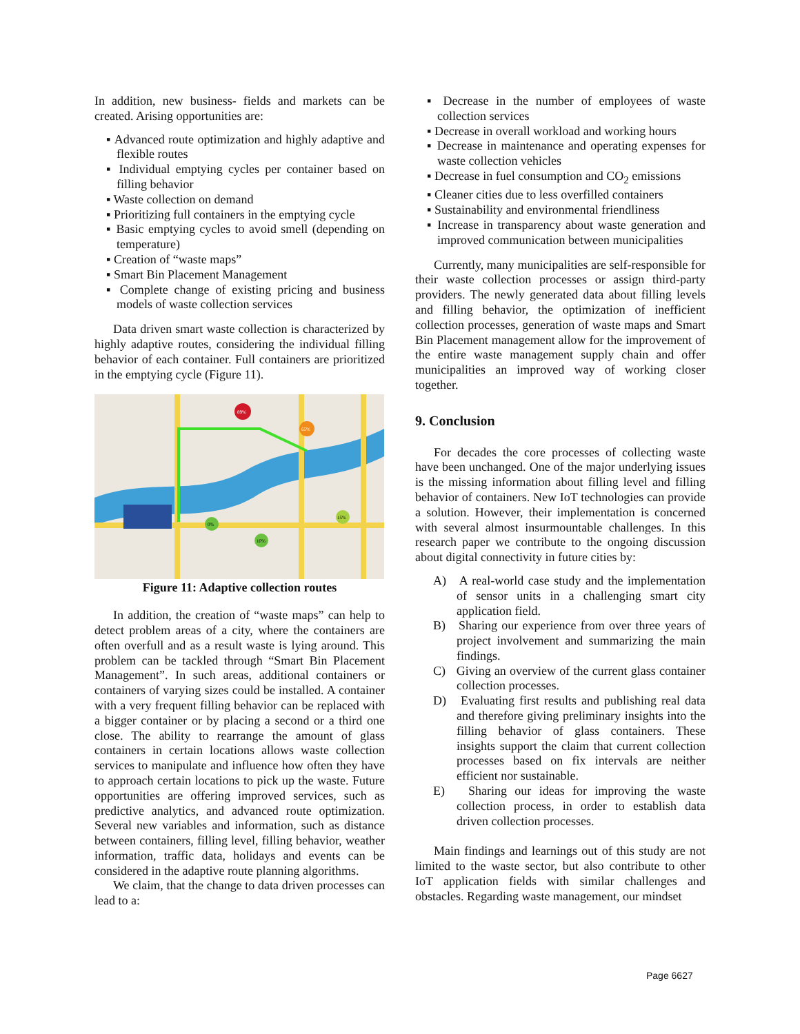In addition, new business- fields and markets can be created. Arising opportunities are:
▪ Advanced route optimization and highly adaptive and flexible routes
▪ Individual emptying cycles per container based on filling behavior
▪ Waste collection on demand
▪ Prioritizing full containers in the emptying cycle
▪ Basic emptying cycles to avoid smell (depending on temperature)
▪ Creation of “waste maps”
▪ Smart Bin Placement Management
▪ Complete change of existing pricing and business models of waste collection services
Data driven smart waste collection is characterized by highly adaptive routes, considering the individual filling behavior of each container. Full containers are prioritized in the emptying cycle (Figure 11).
89%
65%
0%
10%
15%
Figure 11: Adaptive collection routes
In addition, the creation of “waste maps” can help to detect problem areas of a city, where the containers are often overfull and as a result waste is lying around. This problem can be tackled through “Smart Bin Placement Management”. In such areas, additional containers or containers of varying sizes could be installed. A container with a very frequent filling behavior can be replaced with a bigger container or by placing a second or a third one close. The ability to rearrange the amount of glass containers in certain locations allows waste collection services to manipulate and influence how often they have to approach certain locations to pick up the waste. Future opportunities are offering improved services, such as predictive analytics, and advanced route optimization. Several new variables and information, such as distance between containers, filling level, filling behavior, weather information, traffic data, holidays and events can be considered in the adaptive route planning algorithms.
We claim, that the change to data driven processes can lead to a:
▪ Decrease in the number of employees of waste collection services
▪ Decrease in overall workload and working hours
▪ Decrease in maintenance and operating expenses for waste collection vehicles
▪ Decrease in fuel consumption and CO<sub>2</sub> emissions
▪ Cleaner cities due to less overfilled containers
▪ Sustainability and environmental friendliness
▪ Increase in transparency about waste generation and improved communication between municipalities
Currently, many municipalities are self-responsible for their waste collection processes or assign third-party providers. The newly generated data about filling levels and filling behavior, the optimization of inefficient collection processes, generation of waste maps and Smart Bin Placement management allow for the improvement of the entire waste management supply chain and offer municipalities an improved way of working closer together.
9. Conclusion
For decades the core processes of collecting waste have been unchanged. One of the major underlying issues is the missing information about filling level and filling behavior of containers. New IoT technologies can provide a solution. However, their implementation is concerned with several almost insurmountable challenges. In this research paper we contribute to the ongoing discussion about digital connectivity in future cities by:
A) A real-world case study and the implementation of sensor units in a challenging smart city application field.
B) Sharing our experience from over three years of project involvement and summarizing the main findings.
C) Giving an overview of the current glass container collection processes.
D) Evaluating first results and publishing real data and therefore giving preliminary insights into the filling behavior of glass containers. These insights support the claim that current collection processes based on fix intervals are neither efficient nor sustainable.
E) Sharing our ideas for improving the waste collection process, in order to establish data driven collection processes.
Main findings and learnings out of this study are not limited to the waste sector, but also contribute to other IoT application fields with similar challenges and obstacles. Regarding waste management, our mindset
Page 6627